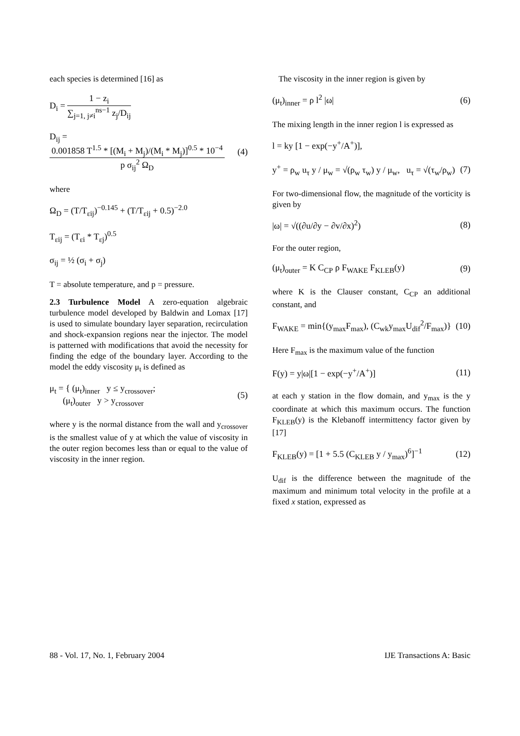each species is determined [16] as
D<sub>i</sub> = 1 − z<sub>i</sub> ∑<sub>j=1, j≠i</sub><sup>ns−1</sup> z<sub>j</sub>/D<sub>ij</sub>
D<sub>ij</sub> = 0.001858 T<sup>1.5</sup> * [(M<sub>i</sub> + M<sub>j</sub>)/(M<sub>i</sub> * M<sub>j</sub>)]<sup>0.5</sup> * 10<sup>−4</sup> p σ<sub>ij</sub><sup>2</sup> Ω<sub>D</sub> (4)
where
Ω<sub>D</sub> = (T/T<sub>εij</sub>)<sup>−0.145</sup> + (T/T<sub>εij</sub> + 0.5)<sup>−2.0</sup>
T<sub>εij</sub> = (T<sub>εi</sub> * T<sub>εj</sub>)<sup>0.5</sup>
σ<sub>ij</sub> = ½ (σ<sub>i</sub> + σ<sub>j</sub>)
T = absolute temperature, and p = pressure.
2.3 Turbulence Model A zero-equation algebraic turbulence model developed by Baldwin and Lomax [17] is used to simulate boundary layer separation, recirculation and shock-expansion regions near the injector. The model is patterned with modifications that avoid the necessity for finding the edge of the boundary layer. According to the model the eddy viscosity μ<sub>t</sub> is defined as
μ<sub>t</sub> = { (μ<sub>t</sub>)<sub>inner</sub> y ≤ y<sub>crossover</sub>;
(μ<sub>t</sub>)<sub>outer</sub> y > y<sub>crossover</sub> (5)
where y is the normal distance from the wall and y<sub>crossover</sub> is the smallest value of y at which the value of viscosity in the outer region becomes less than or equal to the value of viscosity in the inner region.
The viscosity in the inner region is given by
(μ<sub>t</sub>)<sub>inner</sub> = ρ l<sup>2</sup> |ω| (6)
The mixing length in the inner region l is expressed as
l = ky [1 − exp(−y<sup>+</sup>/A<sup>+</sup>)],
y<sup>+</sup> = ρ<sub>w</sub> u<sub>τ</sub> y / μ<sub>w</sub> = √(ρ<sub>w</sub> τ<sub>w</sub>) y / μ<sub>w</sub>, u<sub>τ</sub> = √(τ<sub>w</sub>/ρ<sub>w</sub>) (7)
For two-dimensional flow, the magnitude of the vorticity is given by
|ω| = √((∂u/∂y − ∂v/∂x)<sup>2</sup>) (8)
For the outer region,
(μ<sub>t</sub>)<sub>outer</sub> = K C<sub>CP</sub> ρ F<sub>WAKE</sub> F<sub>KLEB</sub>(y) (9)
where K is the Clauser constant, C<sub>CP</sub> an additional constant, and
F<sub>WAKE</sub> = min{(y<sub>max</sub>F<sub>max</sub>), (C<sub>wk</sub>y<sub>max</sub>U<sub>dif</sub><sup>2</sup>/F<sub>max</sub>)} (10)
Here F<sub>max</sub> is the maximum value of the function
F(y) = y|ω|[1 − exp(−y<sup>+</sup>/A<sup>+</sup>)] (11)
at each y station in the flow domain, and y<sub>max</sub> is the y coordinate at which this maximum occurs. The function F<sub>KLEB</sub>(y) is the Klebanoff intermittency factor given by [17]
F<sub>KLEB</sub>(y) = [1 + 5.5 (C<sub>KLEB</sub> y / y<sub>max</sub>)<sup>6</sup>]<sup>−1</sup> (12)
U<sub>dif</sub> is the difference between the magnitude of the maximum and minimum total velocity in the profile at a fixed x station, expressed as
88 - Vol. 17, No. 1, February 2004 IJE Transactions A: Basic